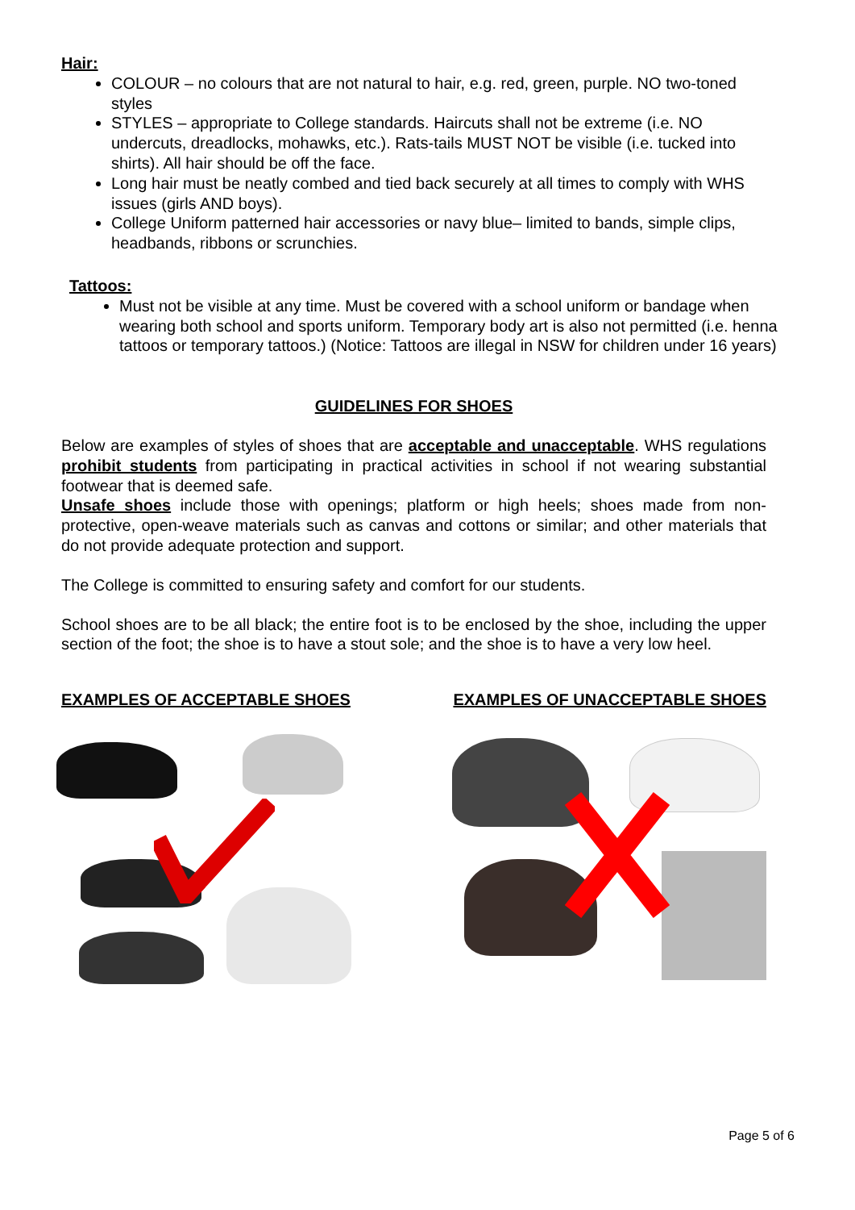Hair:
COLOUR – no colours that are not natural to hair, e.g. red, green, purple. NO two-toned styles
STYLES – appropriate to College standards. Haircuts shall not be extreme (i.e. NO undercuts, dreadlocks, mohawks, etc.). Rats-tails MUST NOT be visible (i.e. tucked into shirts). All hair should be off the face.
Long hair must be neatly combed and tied back securely at all times to comply with WHS issues (girls AND boys).
College Uniform patterned hair accessories or navy blue– limited to bands, simple clips, headbands, ribbons or scrunchies.
Tattoos:
Must not be visible at any time. Must be covered with a school uniform or bandage when wearing both school and sports uniform. Temporary body art is also not permitted (i.e. henna tattoos or temporary tattoos.) (Notice: Tattoos are illegal in NSW for children under 16 years)
GUIDELINES FOR SHOES
Below are examples of styles of shoes that are acceptable and unacceptable. WHS regulations prohibit students from participating in practical activities in school if not wearing substantial footwear that is deemed safe.
Unsafe shoes include those with openings; platform or high heels; shoes made from non-protective, open-weave materials such as canvas and cottons or similar; and other materials that do not provide adequate protection and support.
The College is committed to ensuring safety and comfort for our students.
School shoes are to be all black; the entire foot is to be enclosed by the shoe, including the upper section of the foot; the shoe is to have a stout sole; and the shoe is to have a very low heel.
EXAMPLES OF ACCEPTABLE SHOES EXAMPLES OF UNACCEPTABLE SHOES
Page 5 of 6